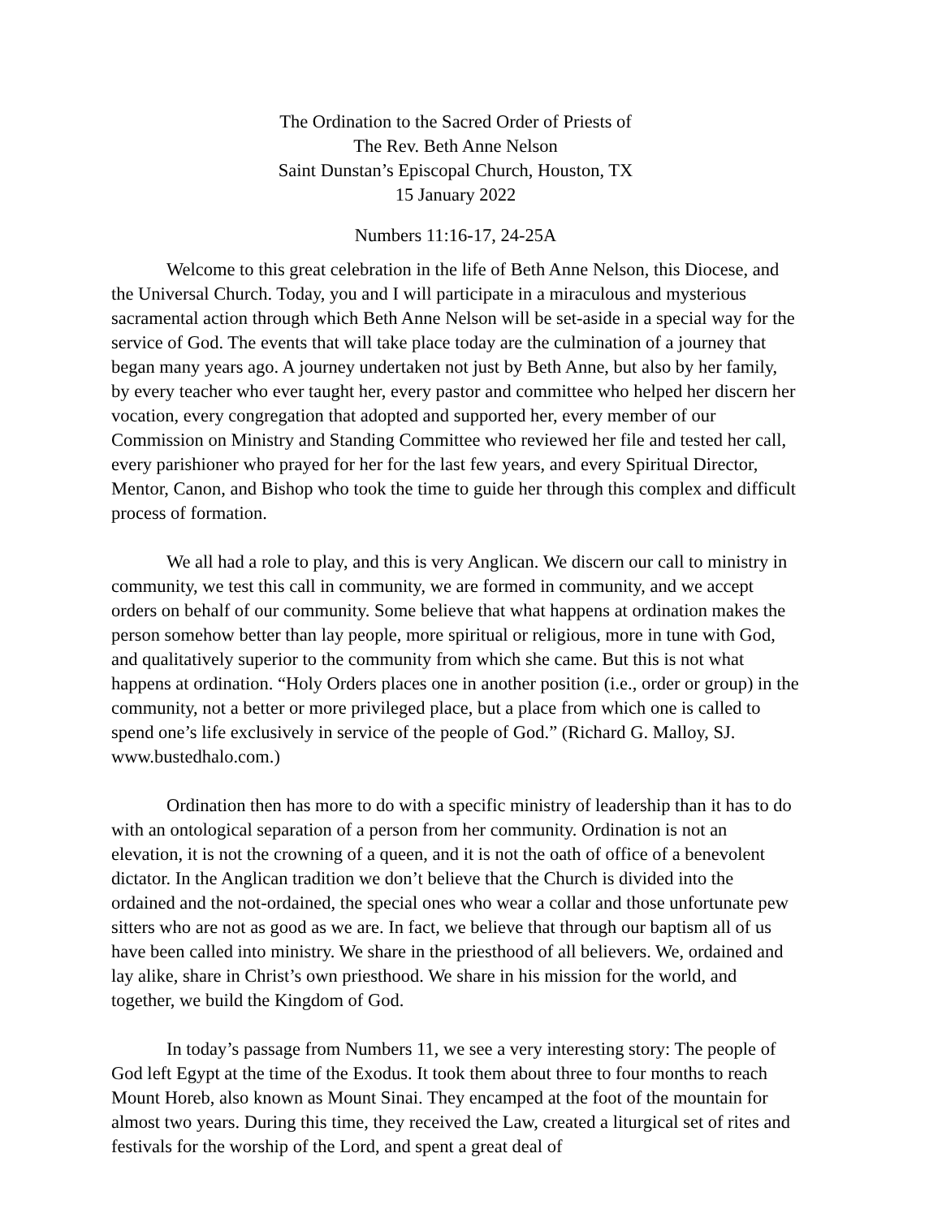The Ordination to the Sacred Order of Priests of
The Rev. Beth Anne Nelson
Saint Dunstan’s Episcopal Church, Houston, TX
15 January 2022
Numbers 11:16-17, 24-25A
Welcome to this great celebration in the life of Beth Anne Nelson, this Diocese, and the Universal Church. Today, you and I will participate in a miraculous and mysterious sacramental action through which Beth Anne Nelson will be set-aside in a special way for the service of God. The events that will take place today are the culmination of a journey that began many years ago. A journey undertaken not just by Beth Anne, but also by her family, by every teacher who ever taught her, every pastor and committee who helped her discern her vocation, every congregation that adopted and supported her, every member of our Commission on Ministry and Standing Committee who reviewed her file and tested her call, every parishioner who prayed for her for the last few years, and every Spiritual Director, Mentor, Canon, and Bishop who took the time to guide her through this complex and difficult process of formation.
We all had a role to play, and this is very Anglican. We discern our call to ministry in community, we test this call in community, we are formed in community, and we accept orders on behalf of our community. Some believe that what happens at ordination makes the person somehow better than lay people, more spiritual or religious, more in tune with God, and qualitatively superior to the community from which she came. But this is not what happens at ordination. “Holy Orders places one in another position (i.e., order or group) in the community, not a better or more privileged place, but a place from which one is called to spend one’s life exclusively in service of the people of God.” (Richard G. Malloy, SJ. www.bustedhalo.com.)
Ordination then has more to do with a specific ministry of leadership than it has to do with an ontological separation of a person from her community. Ordination is not an elevation, it is not the crowning of a queen, and it is not the oath of office of a benevolent dictator. In the Anglican tradition we don’t believe that the Church is divided into the ordained and the not-ordained, the special ones who wear a collar and those unfortunate pew sitters who are not as good as we are. In fact, we believe that through our baptism all of us have been called into ministry. We share in the priesthood of all believers. We, ordained and lay alike, share in Christ’s own priesthood. We share in his mission for the world, and together, we build the Kingdom of God.
In today’s passage from Numbers 11, we see a very interesting story: The people of God left Egypt at the time of the Exodus. It took them about three to four months to reach Mount Horeb, also known as Mount Sinai. They encamped at the foot of the mountain for almost two years. During this time, they received the Law, created a liturgical set of rites and festivals for the worship of the Lord, and spent a great deal of